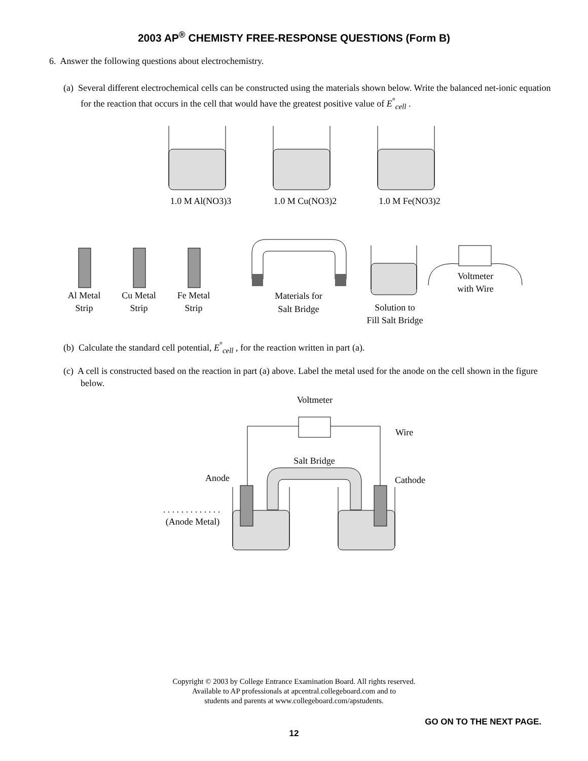2003 AP<sup>®</sup> CHEMISTY FREE-RESPONSE QUESTIONS (Form B)
6. Answer the following questions about electrochemistry.
(a) Several different electrochemical cells can be constructed using the materials shown below. Write the balanced net-ionic equation for the reaction that occurs in the cell that would have the greatest positive value of E<sup>°</sup><sub>cell</sub> .
1.0 M Al(NO3)3
1.0 M Cu(NO3)2
1.0 M Fe(NO3)2
Al Metal
Strip
Cu Metal
Strip
Fe Metal
Strip
Materials for
Salt Bridge
Solution to
Fill Salt Bridge
Voltmeter
with Wire
(b) Calculate the standard cell potential, E<sup>°</sup><sub>cell</sub> , for the reaction written in part (a).
(c) A cell is constructed based on the reaction in part (a) above. Label the metal used for the anode on the cell shown in the figure below.
Voltmeter
Wire
Salt Bridge
Anode
Cathode
. . . . . . . . . . . . .
(Anode Metal)
Copyright © 2003 by College Entrance Examination Board. All rights reserved.
Available to AP professionals at apcentral.collegeboard.com and to
students and parents at www.collegeboard.com/apstudents.
GO ON TO THE NEXT PAGE.
12